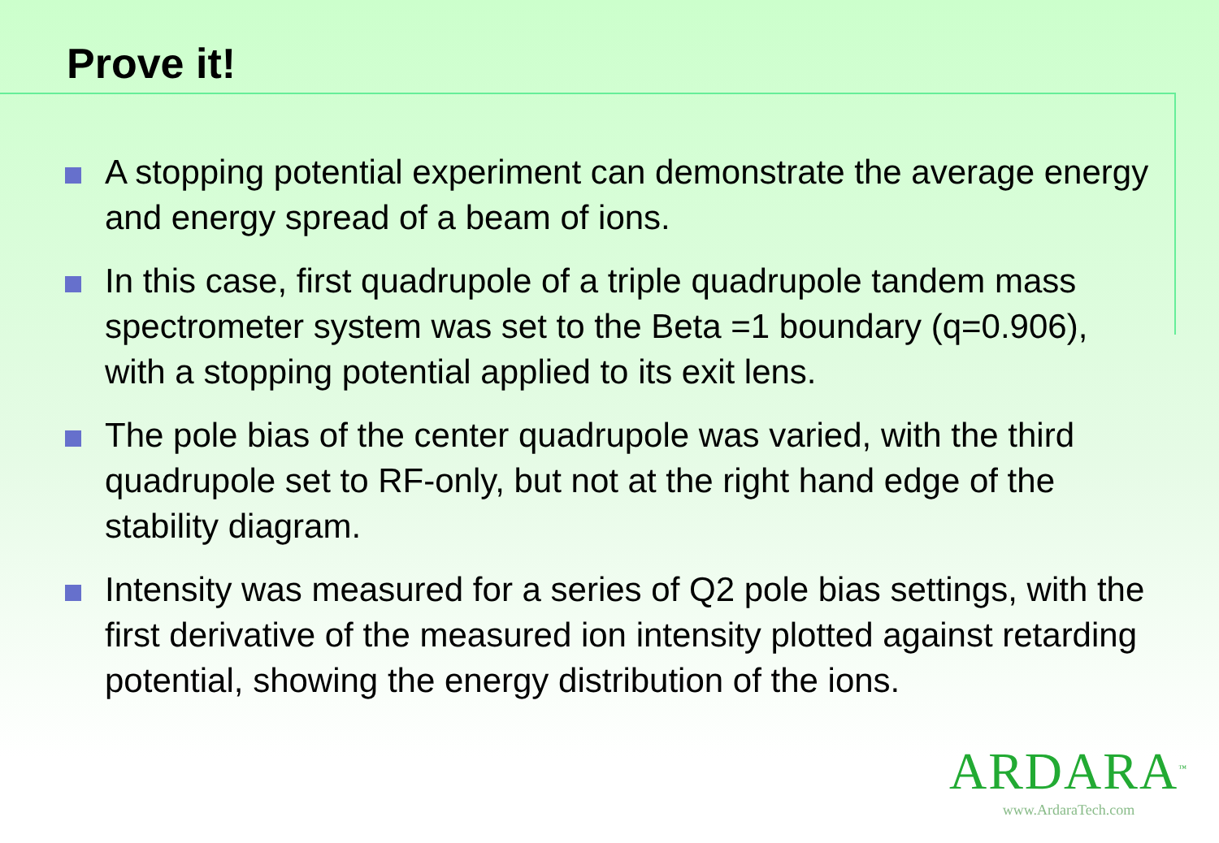Prove it!
A stopping potential experiment can demonstrate the average energy and energy spread of a beam of ions.
In this case, first quadrupole of a triple quadrupole tandem mass spectrometer system was set to the Beta =1 boundary (q=0.906), with a stopping potential applied to its exit lens.
The pole bias of the center quadrupole was varied, with the third quadrupole set to RF-only, but not at the right hand edge of the stability diagram.
Intensity was measured for a series of Q2 pole bias settings, with the first derivative of the measured ion intensity plotted against retarding potential, showing the energy distribution of the ions.
ARDARA<sup>™</sup>
www.ArdaraTech.com